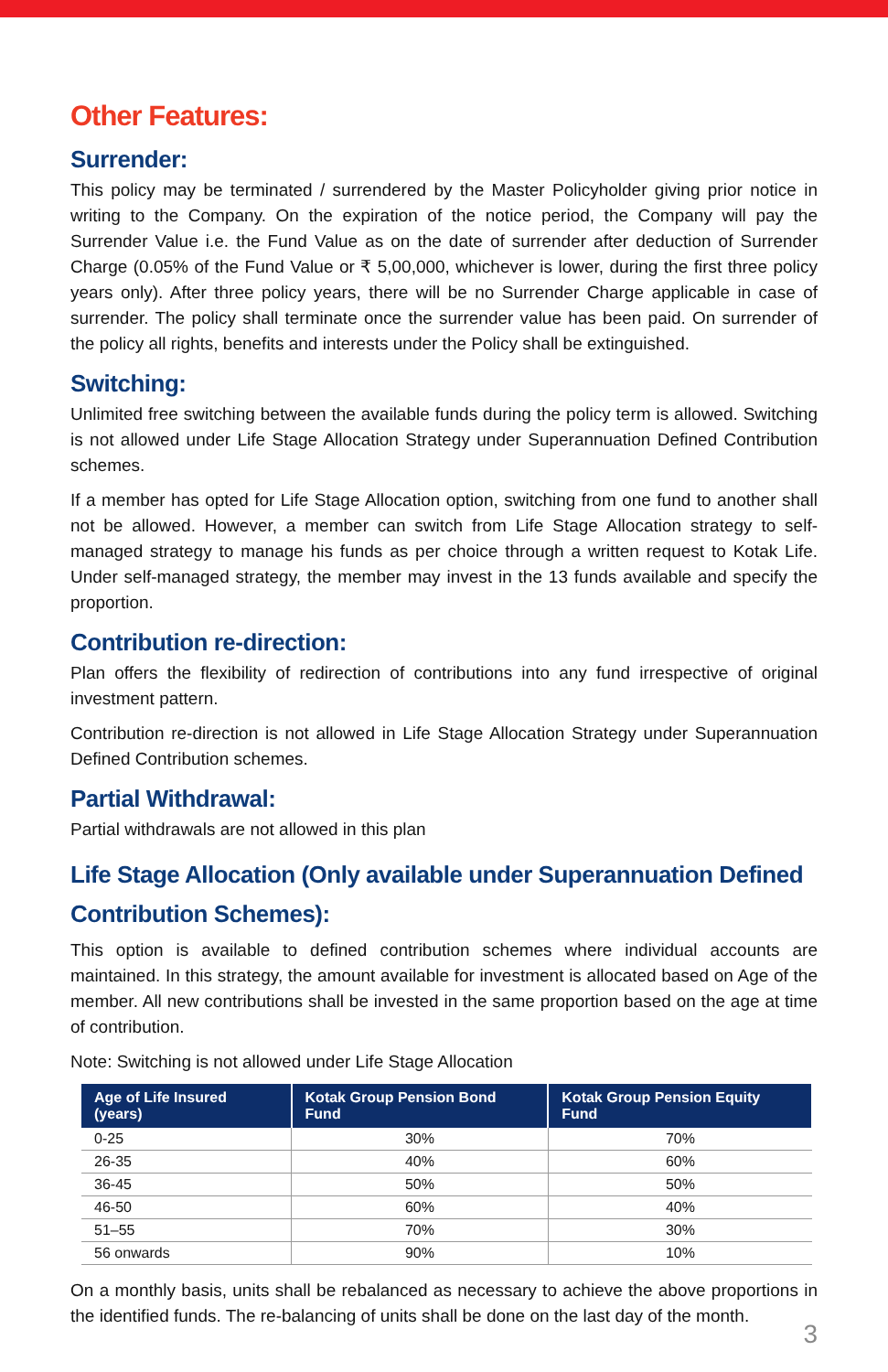Other Features:
Surrender:
This policy may be terminated / surrendered by the Master Policyholder giving prior notice in writing to the Company. On the expiration of the notice period, the Company will pay the Surrender Value i.e. the Fund Value as on the date of surrender after deduction of Surrender Charge (0.05% of the Fund Value or ₹ 5,00,000, whichever is lower, during the first three policy years only). After three policy years, there will be no Surrender Charge applicable in case of surrender. The policy shall terminate once the surrender value has been paid. On surrender of the policy all rights, benefits and interests under the Policy shall be extinguished.
Switching:
Unlimited free switching between the available funds during the policy term is allowed. Switching is not allowed under Life Stage Allocation Strategy under Superannuation Defined Contribution schemes.
If a member has opted for Life Stage Allocation option, switching from one fund to another shall not be allowed. However, a member can switch from Life Stage Allocation strategy to self-managed strategy to manage his funds as per choice through a written request to Kotak Life. Under self-managed strategy, the member may invest in the 13 funds available and specify the proportion.
Contribution re-direction:
Plan offers the flexibility of redirection of contributions into any fund irrespective of original investment pattern.
Contribution re-direction is not allowed in Life Stage Allocation Strategy under Superannuation Defined Contribution schemes.
Partial Withdrawal:
Partial withdrawals are not allowed in this plan
Life Stage Allocation (Only available under Superannuation Defined Contribution Schemes):
This option is available to defined contribution schemes where individual accounts are maintained. In this strategy, the amount available for investment is allocated based on Age of the member. All new contributions shall be invested in the same proportion based on the age at time of contribution.
Note: Switching is not allowed under Life Stage Allocation
| Age of Life Insured (years) | Kotak Group Pension Bond Fund | Kotak Group Pension Equity Fund |
| --- | --- | --- |
| 0-25 | 30% | 70% |
| 26-35 | 40% | 60% |
| 36-45 | 50% | 50% |
| 46-50 | 60% | 40% |
| 51–55 | 70% | 30% |
| 56 onwards | 90% | 10% |
On a monthly basis, units shall be rebalanced as necessary to achieve the above proportions in the identified funds. The re-balancing of units shall be done on the last day of the month.
3